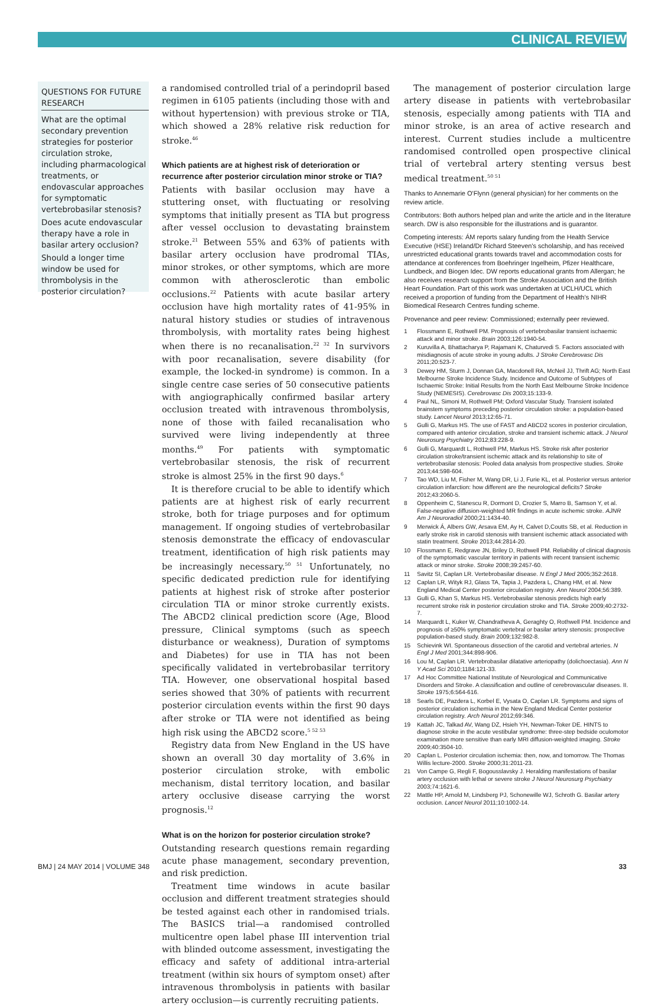CLINICAL REVIEW
QUESTIONS FOR FUTURE RESEARCH
What are the optimal secondary prevention strategies for posterior circulation stroke, including pharmacological treatments, or endovascular approaches for symptomatic vertebrobasilar stenosis?
Does acute endovascular therapy have a role in basilar artery occlusion?
Should a longer time window be used for thrombolysis in the posterior circulation?
a randomised controlled trial of a perindopril based regimen in 6105 patients (including those with and without hypertension) with previous stroke or TIA, which showed a 28% relative risk reduction for stroke.<sup>46</sup>
Which patients are at highest risk of deterioration or recurrence after posterior circulation minor stroke or TIA?
Patients with basilar occlusion may have a stuttering onset, with fluctuating or resolving symptoms that initially present as TIA but progress after vessel occlusion to devastating brainstem stroke.<sup>21</sup> Between 55% and 63% of patients with basilar artery occlusion have prodromal TIAs, minor strokes, or other symptoms, which are more common with atherosclerotic than embolic occlusions.<sup>22</sup> Patients with acute basilar artery occlusion have high mortality rates of 41-95% in natural history studies or studies of intravenous thrombolysis, with mortality rates being highest when there is no recanalisation.<sup>22 32</sup> In survivors with poor recanalisation, severe disability (for example, the locked-in syndrome) is common. In a single centre case series of 50 consecutive patients with angiographically confirmed basilar artery occlusion treated with intravenous thrombolysis, none of those with failed recanalisation who survived were living independently at three months.<sup>49</sup> For patients with symptomatic vertebrobasilar stenosis, the risk of recurrent stroke is almost 25% in the first 90 days.<sup>6</sup>
It is therefore crucial to be able to identify which patients are at highest risk of early recurrent stroke, both for triage purposes and for optimum management. If ongoing studies of vertebrobasilar stenosis demonstrate the efficacy of endovascular treatment, identification of high risk patients may be increasingly necessary.<sup>50 51</sup> Unfortunately, no specific dedicated prediction rule for identifying patients at highest risk of stroke after posterior circulation TIA or minor stroke currently exists. The ABCD2 clinical prediction score (Age, Blood pressure, Clinical symptoms (such as speech disturbance or weakness), Duration of symptoms and Diabetes) for use in TIA has not been specifically validated in vertebrobasilar territory TIA. However, one observational hospital based series showed that 30% of patients with recurrent posterior circulation events within the first 90 days after stroke or TIA were not identified as being high risk using the ABCD2 score.<sup>5 52 53</sup>
Registry data from New England in the US have shown an overall 30 day mortality of 3.6% in posterior circulation stroke, with embolic mechanism, distal territory location, and basilar artery occlusive disease carrying the worst prognosis.<sup>12</sup>
What is on the horizon for posterior circulation stroke?
Outstanding research questions remain regarding acute phase management, secondary prevention, and risk prediction.
Treatment time windows in acute basilar occlusion and different treatment strategies should be tested against each other in randomised trials. The BASICS trial—a randomised controlled multicentre open label phase III intervention trial with blinded outcome assessment, investigating the efficacy and safety of additional intra-arterial treatment (within six hours of symptom onset) after intravenous thrombolysis in patients with basilar artery occlusion—is currently recruiting patients.
The management of posterior circulation large artery disease in patients with vertebrobasilar stenosis, especially among patients with TIA and minor stroke, is an area of active research and interest. Current studies include a multicentre randomised controlled open prospective clinical trial of vertebral artery stenting versus best medical treatment.<sup>50 51</sup>
Thanks to Annemarie O'Flynn (general physician) for her comments on the review article.
Contributors: Both authors helped plan and write the article and in the literature search. DW is also responsible for the illustrations and is guarantor.
Competing interests: ÁM reports salary funding from the Health Service Executive (HSE) Ireland/Dr Richard Steeven's scholarship, and has received unrestricted educational grants towards travel and accommodation costs for attendance at conferences from Boehringer Ingelheim, Pfizer Healthcare, Lundbeck, and Biogen Idec. DW reports educational grants from Allergan; he also receives research support from the Stroke Association and the British Heart Foundation. Part of this work was undertaken at UCLH/UCL which received a proportion of funding from the Department of Health's NIHR Biomedical Research Centres funding scheme.
Provenance and peer review: Commissioned; externally peer reviewed.
1 Flossmann E, Rothwell PM. Prognosis of vertebrobasilar transient ischaemic attack and minor stroke. Brain 2003;126:1940-54.
2 Kuruvilla A, Bhattacharya P, Rajamani K, Chaturvedi S. Factors associated with misdiagnosis of acute stroke in young adults. J Stroke Cerebrovasc Dis 2011;20:523-7.
3 Dewey HM, Sturm J, Donnan GA, Macdonell RA, McNeil JJ, Thrift AG; North East Melbourne Stroke Incidence Study. Incidence and Outcome of Subtypes of Ischaemic Stroke: Initial Results from the North East Melbourne Stroke Incidence Study (NEMESIS). Cerebrovasc Dis 2003;15:133-9.
4 Paul NL, Simoni M, Rothwell PM; Oxford Vascular Study. Transient isolated brainstem symptoms preceding posterior circulation stroke: a population-based study. Lancet Neurol 2013;12:65-71.
5 Gulli G, Markus HS. The use of FAST and ABCD2 scores in posterior circulation, compared with anterior circulation, stroke and transient ischemic attack. J Neurol Neurosurg Psychiatry 2012;83:228-9.
6 Gulli G, Marquardt L, Rothwell PM, Markus HS. Stroke risk after posterior circulation stroke/transient ischemic attack and its relationship to site of vertebrobasilar stenosis: Pooled data analysis from prospective studies. Stroke 2013;44:598-604.
7 Tao WD, Liu M, Fisher M, Wang DR, Li J, Furie KL, et al. Posterior versus anterior circulation infarction: how different are the neurological deficits? Stroke 2012;43:2060-5.
8 Oppenheim C, Stanescu R, Dormont D, Crozier S, Marro B, Samson Y, et al. False-negative diffusion-weighted MR findings in acute ischemic stroke. AJNR Am J Neuroradiol 2000;21:1434-40.
9 Merwick Á, Albers GW, Arsava EM, Ay H, Calvet D,Coutts SB, et al. Reduction in early stroke risk in carotid stenosis with transient ischemic attack associated with statin treatment. Stroke 2013;44:2814-20.
10 Flossmann E, Redgrave JN, Briley D, Rothwell PM. Reliability of clinical diagnosis of the symptomatic vascular territory in patients with recent transient ischemic attack or minor stroke. Stroke 2008;39:2457-60.
11 Savitz SI, Caplan LR. Vertebrobasilar disease. N Engl J Med 2005;352:2618.
12 Caplan LR, Wityk RJ, Glass TA, Tapia J, Pazdera L, Chang HM, et al. New England Medical Center posterior circulation registry. Ann Neurol 2004;56:389.
13 Gulli G, Khan S, Markus HS. Vertebrobasilar stenosis predicts high early recurrent stroke risk in posterior circulation stroke and TIA. Stroke 2009;40:2732-7.
14 Marquardt L, Kuker W, Chandratheva A, Geraghty O, Rothwell PM. Incidence and prognosis of ≥50% symptomatic vertebral or basilar artery stenosis: prospective population-based study. Brain 2009;132:982-8.
15 Schievink WI. Spontaneous dissection of the carotid and vertebral arteries. N Engl J Med 2001;344:898-906.
16 Lou M, Caplan LR. Vertebrobasilar dilatative arteriopathy (dolichoectasia). Ann N Y Acad Sci 2010;1184:121-33.
17 Ad Hoc Committee National Institute of Neurological and Communicative Disorders and Stroke. A classification and outline of cerebrovascular diseases. II. Stroke 1975;6:564-616.
18 Searls DE, Pazdera L, Korbel E, Vysata O, Caplan LR. Symptoms and signs of posterior circulation ischemia in the New England Medical Center posterior circulation registry. Arch Neurol 2012;69:346.
19 Kattah JC, Talkad AV, Wang DZ, Hsieh YH, Newman-Toker DE. HINTS to diagnose stroke in the acute vestibular syndrome: three-step bedside oculomotor examination more sensitive than early MRI diffusion-weighted imaging. Stroke 2009;40:3504-10.
20 Caplan L. Posterior circulation ischemia: then, now, and tomorrow. The Thomas Willis lecture-2000. Stroke 2000;31:2011-23.
21 Von Campe G, Regli F, Bogousslavsky J. Heralding manifestations of basilar artery occlusion with lethal or severe stroke J Neurol Neurosurg Psychiatry 2003;74:1621-6.
22 Mattle HP, Arnold M, Lindsberg PJ, Schonewille WJ, Schroth G. Basilar artery occlusion. Lancet Neurol 2011;10:1002-14.
BMJ | 24 MAY 2014 | VOLUME 348 33